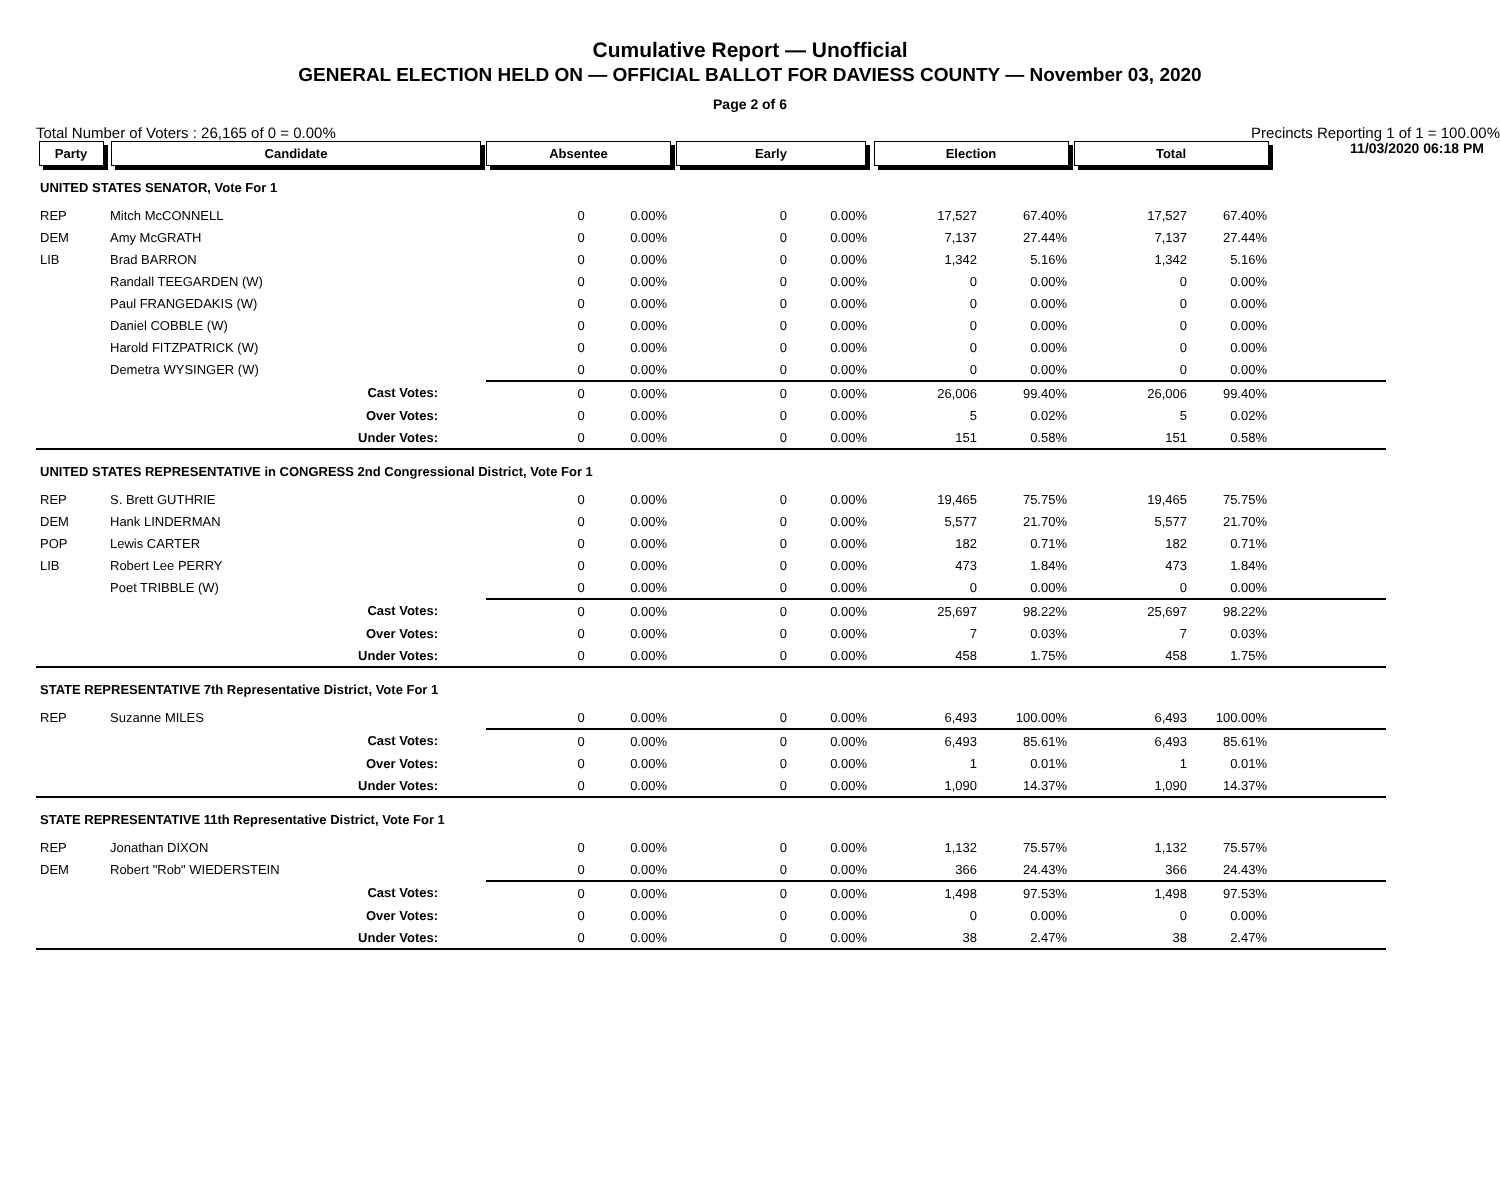Cumulative Report — Unofficial
GENERAL ELECTION HELD ON — OFFICIAL BALLOT FOR DAVIESS COUNTY — November 03, 2020
Page 2 of 6
11/03/2020 06:18 PM
Total Number of Voters : 26,165 of 0 = 0.00% Precincts Reporting 1 of 1 = 100.00%
| Party | Candidate | Absentee | | Early | | Election | | Total | | |
| --- | --- | --- | --- | --- | --- | --- | --- | --- | --- | --- |
| UNITED STATES SENATOR, Vote For 1 | | | | | | | | | | |
| REP | Mitch McCONNELL | 0 | 0.00% | 0 | 0.00% | 17,527 | 67.40% | 17,527 | 67.40% | |
| DEM | Amy McGRATH | 0 | 0.00% | 0 | 0.00% | 7,137 | 27.44% | 7,137 | 27.44% | |
| LIB | Brad BARRON | 0 | 0.00% | 0 | 0.00% | 1,342 | 5.16% | 1,342 | 5.16% | |
| | Randall TEEGARDEN (W) | 0 | 0.00% | 0 | 0.00% | 0 | 0.00% | 0 | 0.00% | |
| | Paul FRANGEDAKIS (W) | 0 | 0.00% | 0 | 0.00% | 0 | 0.00% | 0 | 0.00% | |
| | Daniel COBBLE (W) | 0 | 0.00% | 0 | 0.00% | 0 | 0.00% | 0 | 0.00% | |
| | Harold FITZPATRICK (W) | 0 | 0.00% | 0 | 0.00% | 0 | 0.00% | 0 | 0.00% | |
| | Demetra WYSINGER (W) | 0 | 0.00% | 0 | 0.00% | 0 | 0.00% | 0 | 0.00% | |
| | Cast Votes: | 0 | 0.00% | 0 | 0.00% | 26,006 | 99.40% | 26,006 | 99.40% | |
| | Over Votes: | 0 | 0.00% | 0 | 0.00% | 5 | 0.02% | 5 | 0.02% | |
| | Under Votes: | 0 | 0.00% | 0 | 0.00% | 151 | 0.58% | 151 | 0.58% | |
| UNITED STATES REPRESENTATIVE in CONGRESS 2nd Congressional District, Vote For 1 | | | | | | | | | | |
| REP | S. Brett GUTHRIE | 0 | 0.00% | 0 | 0.00% | 19,465 | 75.75% | 19,465 | 75.75% | |
| DEM | Hank LINDERMAN | 0 | 0.00% | 0 | 0.00% | 5,577 | 21.70% | 5,577 | 21.70% | |
| POP | Lewis CARTER | 0 | 0.00% | 0 | 0.00% | 182 | 0.71% | 182 | 0.71% | |
| LIB | Robert Lee PERRY | 0 | 0.00% | 0 | 0.00% | 473 | 1.84% | 473 | 1.84% | |
| | Poet TRIBBLE (W) | 0 | 0.00% | 0 | 0.00% | 0 | 0.00% | 0 | 0.00% | |
| | Cast Votes: | 0 | 0.00% | 0 | 0.00% | 25,697 | 98.22% | 25,697 | 98.22% | |
| | Over Votes: | 0 | 0.00% | 0 | 0.00% | 7 | 0.03% | 7 | 0.03% | |
| | Under Votes: | 0 | 0.00% | 0 | 0.00% | 458 | 1.75% | 458 | 1.75% | |
| STATE REPRESENTATIVE 7th Representative District, Vote For 1 | | | | | | | | | | |
| REP | Suzanne MILES | 0 | 0.00% | 0 | 0.00% | 6,493 | 100.00% | 6,493 | 100.00% | |
| | Cast Votes: | 0 | 0.00% | 0 | 0.00% | 6,493 | 85.61% | 6,493 | 85.61% | |
| | Over Votes: | 0 | 0.00% | 0 | 0.00% | 1 | 0.01% | 1 | 0.01% | |
| | Under Votes: | 0 | 0.00% | 0 | 0.00% | 1,090 | 14.37% | 1,090 | 14.37% | |
| STATE REPRESENTATIVE 11th Representative District, Vote For 1 | | | | | | | | | | |
| REP | Jonathan DIXON | 0 | 0.00% | 0 | 0.00% | 1,132 | 75.57% | 1,132 | 75.57% | |
| DEM | Robert "Rob" WIEDERSTEIN | 0 | 0.00% | 0 | 0.00% | 366 | 24.43% | 366 | 24.43% | |
| | Cast Votes: | 0 | 0.00% | 0 | 0.00% | 1,498 | 97.53% | 1,498 | 97.53% | |
| | Over Votes: | 0 | 0.00% | 0 | 0.00% | 0 | 0.00% | 0 | 0.00% | |
| | Under Votes: | 0 | 0.00% | 0 | 0.00% | 38 | 2.47% | 38 | 2.47% | |